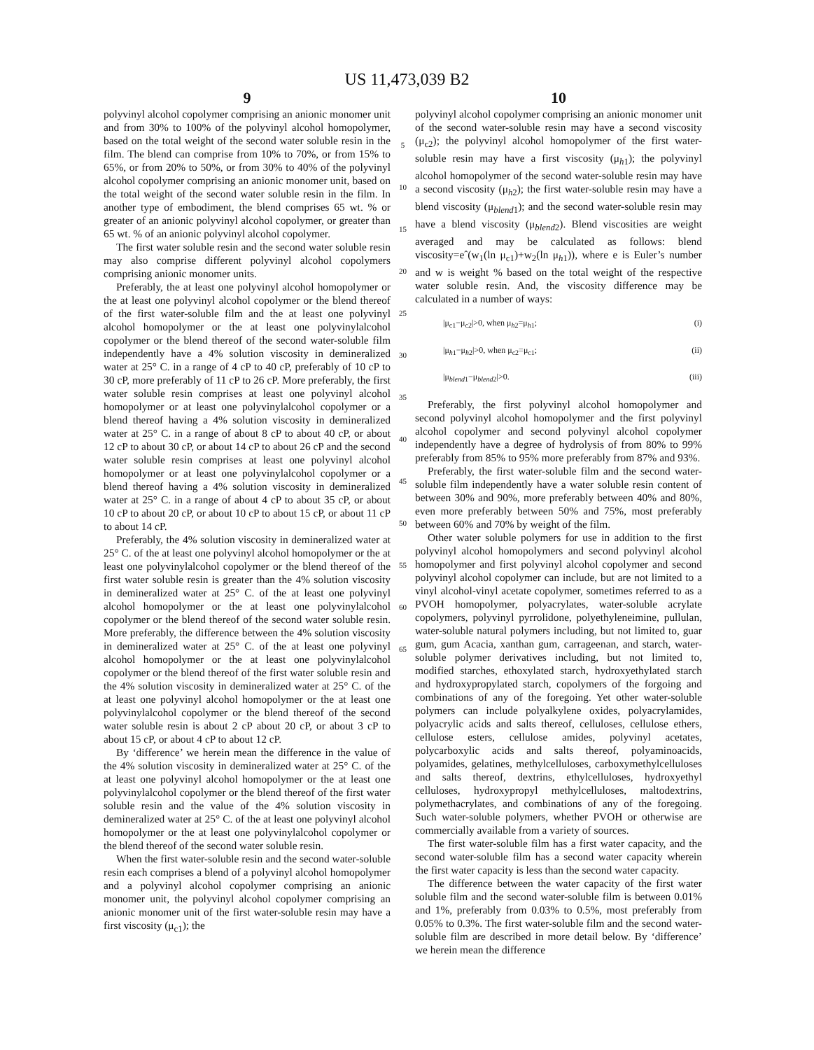US 11,473,039 B2
9 10
polyvinyl alcohol copolymer comprising an anionic monomer unit and from 30% to 100% of the polyvinyl alcohol homopolymer, based on the total weight of the second water soluble resin in the film. The blend can comprise from 10% to 70%, or from 15% to 65%, or from 20% to 50%, or from 30% to 40% of the polyvinyl alcohol copolymer comprising an anionic monomer unit, based on the total weight of the second water soluble resin in the film. In another type of embodiment, the blend comprises 65 wt. % or greater of an anionic polyvinyl alcohol copolymer, or greater than 65 wt. % of an anionic polyvinyl alcohol copolymer.
The first water soluble resin and the second water soluble resin may also comprise different polyvinyl alcohol copolymers comprising anionic monomer units.
Preferably, the at least one polyvinyl alcohol homopolymer or the at least one polyvinyl alcohol copolymer or the blend thereof of the first water-soluble film and the at least one polyvinyl alcohol homopolymer or the at least one polyvinylalcohol copolymer or the blend thereof of the second water-soluble film independently have a 4% solution viscosity in demineralized water at 25° C. in a range of 4 cP to 40 cP, preferably of 10 cP to 30 cP, more preferably of 11 cP to 26 cP. More preferably, the first water soluble resin comprises at least one polyvinyl alcohol homopolymer or at least one polyvinylalcohol copolymer or a blend thereof having a 4% solution viscosity in demineralized water at 25° C. in a range of about 8 cP to about 40 cP, or about 12 cP to about 30 cP, or about 14 cP to about 26 cP and the second water soluble resin comprises at least one polyvinyl alcohol homopolymer or at least one polyvinylalcohol copolymer or a blend thereof having a 4% solution viscosity in demineralized water at 25° C. in a range of about 4 cP to about 35 cP, or about 10 cP to about 20 cP, or about 10 cP to about 15 cP, or about 11 cP to about 14 cP.
Preferably, the 4% solution viscosity in demineralized water at 25° C. of the at least one polyvinyl alcohol homopolymer or the at least one polyvinylalcohol copolymer or the blend thereof of the first water soluble resin is greater than the 4% solution viscosity in demineralized water at 25° C. of the at least one polyvinyl alcohol homopolymer or the at least one polyvinylalcohol copolymer or the blend thereof of the second water soluble resin. More preferably, the difference between the 4% solution viscosity in demineralized water at 25° C. of the at least one polyvinyl alcohol homopolymer or the at least one polyvinylalcohol copolymer or the blend thereof of the first water soluble resin and the 4% solution viscosity in demineralized water at 25° C. of the at least one polyvinyl alcohol homopolymer or the at least one polyvinylalcohol copolymer or the blend thereof of the second water soluble resin is about 2 cP about 20 cP, or about 3 cP to about 15 cP, or about 4 cP to about 12 cP.
By ‘difference’ we herein mean the difference in the value of the 4% solution viscosity in demineralized water at 25° C. of the at least one polyvinyl alcohol homopolymer or the at least one polyvinylalcohol copolymer or the blend thereof of the first water soluble resin and the value of the 4% solution viscosity in demineralized water at 25° C. of the at least one polyvinyl alcohol homopolymer or the at least one polyvinylalcohol copolymer or the blend thereof of the second water soluble resin.
When the first water-soluble resin and the second water-soluble resin each comprises a blend of a polyvinyl alcohol homopolymer and a polyvinyl alcohol copolymer comprising an anionic monomer unit, the polyvinyl alcohol copolymer comprising an anionic monomer unit of the first water-soluble resin may have a first viscosity (μ<sub>c1</sub>); the
5
10
15
20
25
30
35
40
45
50
55
60
65
polyvinyl alcohol copolymer comprising an anionic monomer unit of the second water-soluble resin may have a second viscosity (μ<sub>c2</sub>); the polyvinyl alcohol homopolymer of the first water-soluble resin may have a first viscosity (μ<sub>h1</sub>); the polyvinyl alcohol homopolymer of the second water-soluble resin may have a second viscosity (μ<sub>h2</sub>); the first water-soluble resin may have a blend viscosity (μ<sub>blend1</sub>); and the second water-soluble resin may have a blend viscosity (μ<sub>blend2</sub>). Blend viscosities are weight averaged and may be calculated as follows: blend viscosity=eˆ(w<sub>1</sub>(ln μ<sub>c1</sub>)+w<sub>2</sub>(ln μ<sub>h1</sub>)), where e is Euler’s number and w is weight % based on the total weight of the respective water soluble resin. And, the viscosity difference may be calculated in a number of ways:
|μ<sub>c1</sub>−μ<sub>c2</sub>|>0, when μ<sub>h2</sub>=μ<sub>h1</sub>; (i)
|μ<sub>h1</sub>−μ<sub>h2</sub>|>0, when μ<sub>c2</sub>=μ<sub>c1</sub>; (ii)
|μ<sub>blend1</sub>−μ<sub>blend2</sub>|>0. (iii)
Preferably, the first polyvinyl alcohol homopolymer and second polyvinyl alcohol homopolymer and the first polyvinyl alcohol copolymer and second polyvinyl alcohol copolymer independently have a degree of hydrolysis of from 80% to 99% preferably from 85% to 95% more preferably from 87% and 93%.
Preferably, the first water-soluble film and the second water-soluble film independently have a water soluble resin content of between 30% and 90%, more preferably between 40% and 80%, even more preferably between 50% and 75%, most preferably between 60% and 70% by weight of the film.
Other water soluble polymers for use in addition to the first polyvinyl alcohol homopolymers and second polyvinyl alcohol homopolymer and first polyvinyl alcohol copolymer and second polyvinyl alcohol copolymer can include, but are not limited to a vinyl alcohol-vinyl acetate copolymer, sometimes referred to as a PVOH homopolymer, polyacrylates, water-soluble acrylate copolymers, polyvinyl pyrrolidone, polyethyleneimine, pullulan, water-soluble natural polymers including, but not limited to, guar gum, gum Acacia, xanthan gum, carrageenan, and starch, water-soluble polymer derivatives including, but not limited to, modified starches, ethoxylated starch, hydroxyethylated starch and hydroxypropylated starch, copolymers of the forgoing and combinations of any of the foregoing. Yet other water-soluble polymers can include polyalkylene oxides, polyacrylamides, polyacrylic acids and salts thereof, celluloses, cellulose ethers, cellulose esters, cellulose amides, polyvinyl acetates, polycarboxylic acids and salts thereof, polyaminoacids, polyamides, gelatines, methylcelluloses, carboxymethylcelluloses and salts thereof, dextrins, ethylcelluloses, hydroxyethyl celluloses, hydroxypropyl methylcelluloses, maltodextrins, polymethacrylates, and combinations of any of the foregoing. Such water-soluble polymers, whether PVOH or otherwise are commercially available from a variety of sources.
The first water-soluble film has a first water capacity, and the second water-soluble film has a second water capacity wherein the first water capacity is less than the second water capacity.
The difference between the water capacity of the first water soluble film and the second water-soluble film is between 0.01% and 1%, preferably from 0.03% to 0.5%, most preferably from 0.05% to 0.3%. The first water-soluble film and the second water-soluble film are described in more detail below. By ‘difference’ we herein mean the difference